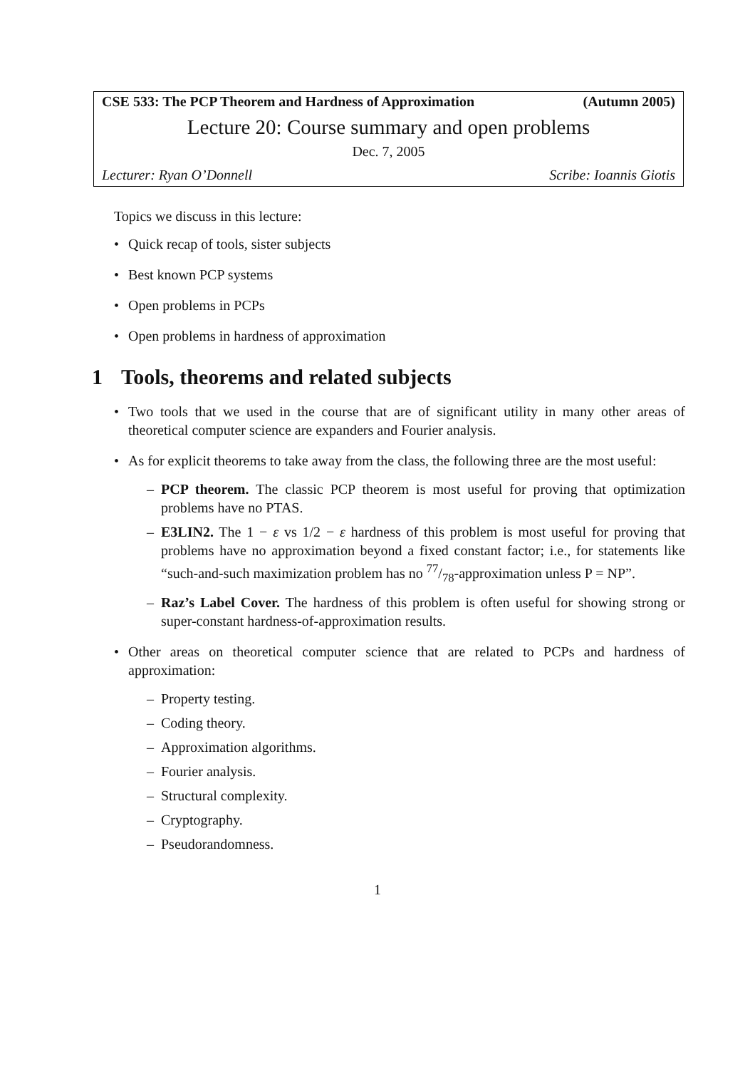CSE 533: The PCP Theorem and Hardness of Approximation (Autumn 2005)
Lecture 20: Course summary and open problems
Dec. 7, 2005
Lecturer: Ryan O’Donnell Scribe: Ioannis Giotis
Topics we discuss in this lecture:
• Quick recap of tools, sister subjects
• Best known PCP systems
• Open problems in PCPs
• Open problems in hardness of approximation
1 Tools, theorems and related subjects
• Two tools that we used in the course that are of significant utility in many other areas of theoretical computer science are expanders and Fourier analysis.
• As for explicit theorems to take away from the class, the following three are the most useful:
– PCP theorem. The classic PCP theorem is most useful for proving that optimization problems have no PTAS.
– E3LIN2. The 1 − ε vs 1/2 − ε hardness of this problem is most useful for proving that problems have no approximation beyond a fixed constant factor; i.e., for statements like “such-and-such maximization problem has no 77/78-approximation unless P = NP”.
– Raz’s Label Cover. The hardness of this problem is often useful for showing strong or super-constant hardness-of-approximation results.
• Other areas on theoretical computer science that are related to PCPs and hardness of approximation:
– Property testing.
– Coding theory.
– Approximation algorithms.
– Fourier analysis.
– Structural complexity.
– Cryptography.
– Pseudorandomness.
1